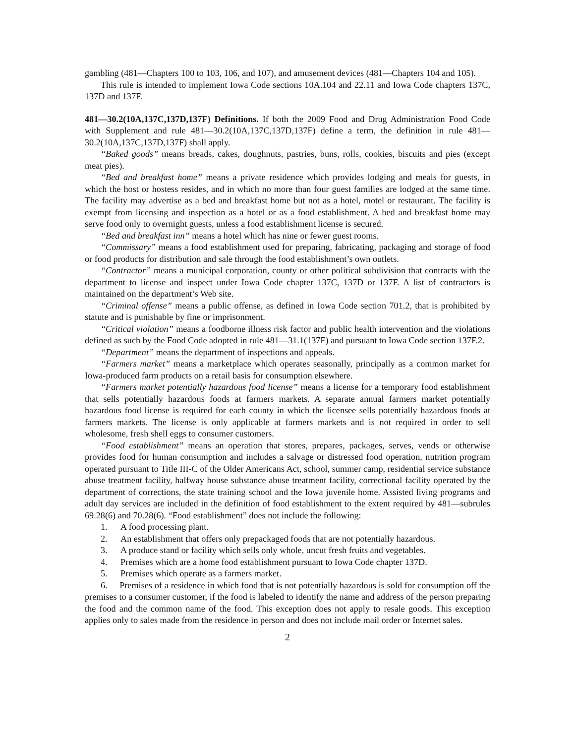gambling (481—Chapters 100 to 103, 106, and 107), and amusement devices (481—Chapters 104 and 105).
This rule is intended to implement Iowa Code sections 10A.104 and 22.11 and Iowa Code chapters 137C, 137D and 137F.
481—30.2(10A,137C,137D,137F) Definitions. If both the 2009 Food and Drug Administration Food Code with Supplement and rule 481—30.2(10A,137C,137D,137F) define a term, the definition in rule 481—30.2(10A,137C,137D,137F) shall apply.
“Baked goods” means breads, cakes, doughnuts, pastries, buns, rolls, cookies, biscuits and pies (except meat pies).
“Bed and breakfast home” means a private residence which provides lodging and meals for guests, in which the host or hostess resides, and in which no more than four guest families are lodged at the same time. The facility may advertise as a bed and breakfast home but not as a hotel, motel or restaurant. The facility is exempt from licensing and inspection as a hotel or as a food establishment. A bed and breakfast home may serve food only to overnight guests, unless a food establishment license is secured.
“Bed and breakfast inn” means a hotel which has nine or fewer guest rooms.
“Commissary” means a food establishment used for preparing, fabricating, packaging and storage of food or food products for distribution and sale through the food establishment’s own outlets.
“Contractor” means a municipal corporation, county or other political subdivision that contracts with the department to license and inspect under Iowa Code chapter 137C, 137D or 137F. A list of contractors is maintained on the department’s Web site.
“Criminal offense” means a public offense, as defined in Iowa Code section 701.2, that is prohibited by statute and is punishable by fine or imprisonment.
“Critical violation” means a foodborne illness risk factor and public health intervention and the violations defined as such by the Food Code adopted in rule 481—31.1(137F) and pursuant to Iowa Code section 137F.2.
“Department” means the department of inspections and appeals.
“Farmers market” means a marketplace which operates seasonally, principally as a common market for Iowa-produced farm products on a retail basis for consumption elsewhere.
“Farmers market potentially hazardous food license” means a license for a temporary food establishment that sells potentially hazardous foods at farmers markets. A separate annual farmers market potentially hazardous food license is required for each county in which the licensee sells potentially hazardous foods at farmers markets. The license is only applicable at farmers markets and is not required in order to sell wholesome, fresh shell eggs to consumer customers.
“Food establishment” means an operation that stores, prepares, packages, serves, vends or otherwise provides food for human consumption and includes a salvage or distressed food operation, nutrition program operated pursuant to Title III-C of the Older Americans Act, school, summer camp, residential service substance abuse treatment facility, halfway house substance abuse treatment facility, correctional facility operated by the department of corrections, the state training school and the Iowa juvenile home. Assisted living programs and adult day services are included in the definition of food establishment to the extent required by 481—subrules 69.28(6) and 70.28(6). “Food establishment” does not include the following:
1. A food processing plant.
2. An establishment that offers only prepackaged foods that are not potentially hazardous.
3. A produce stand or facility which sells only whole, uncut fresh fruits and vegetables.
4. Premises which are a home food establishment pursuant to Iowa Code chapter 137D.
5. Premises which operate as a farmers market.
6. Premises of a residence in which food that is not potentially hazardous is sold for consumption off the premises to a consumer customer, if the food is labeled to identify the name and address of the person preparing the food and the common name of the food. This exception does not apply to resale goods. This exception applies only to sales made from the residence in person and does not include mail order or Internet sales.
2